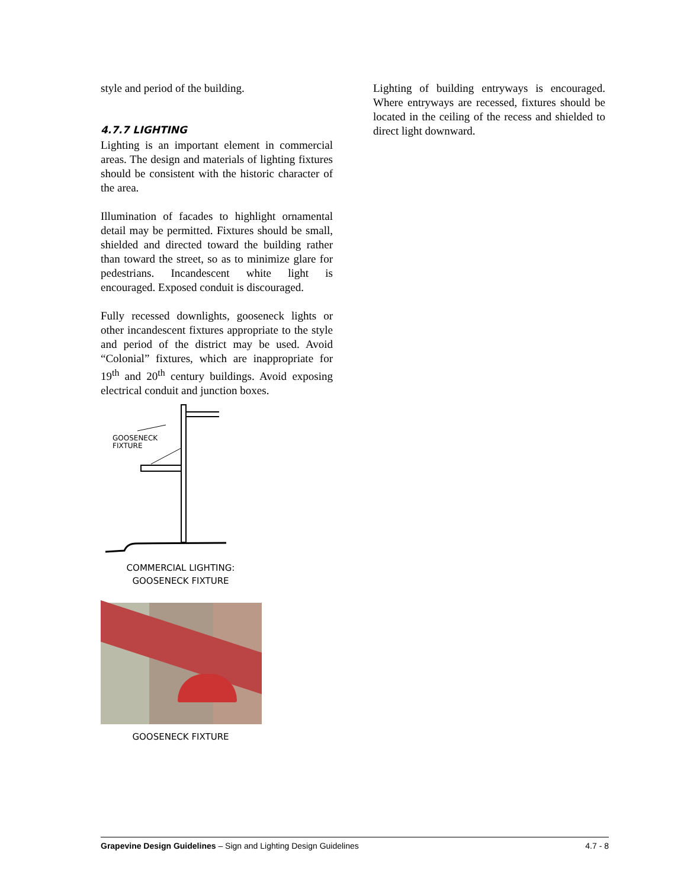style and period of the building.
4.7.7 LIGHTING
Lighting is an important element in commercial areas. The design and materials of lighting fixtures should be consistent with the historic character of the area.
Illumination of facades to highlight ornamental detail may be permitted. Fixtures should be small, shielded and directed toward the building rather than toward the street, so as to minimize glare for pedestrians. Incandescent white light is encouraged. Exposed conduit is discouraged.
Fully recessed downlights, gooseneck lights or other incandescent fixtures appropriate to the style and period of the district may be used. Avoid “Colonial” fixtures, which are inappropriate for 19<sup>th</sup> and 20<sup>th</sup> century buildings. Avoid exposing electrical conduit and junction boxes.
GOOSENECK
FIXTURE
COMMERCIAL LIGHTING:
GOOSENECK FIXTURE
GOOSENECK FIXTURE
Lighting of building entryways is encouraged. Where entryways are recessed, fixtures should be located in the ceiling of the recess and shielded to direct light downward.
Grapevine Design Guidelines – Sign and Lighting Design Guidelines 4.7 - 8